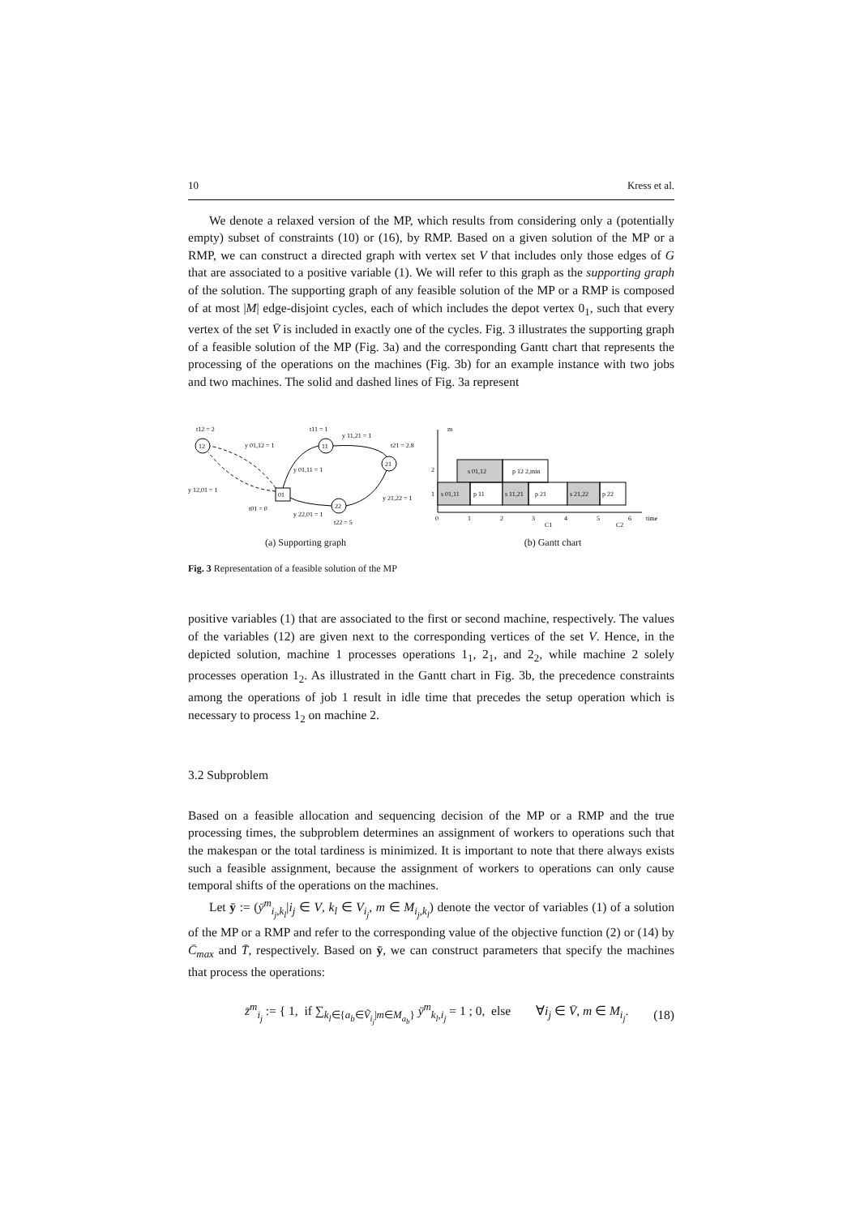10 Kress et al.
We denote a relaxed version of the MP, which results from considering only a (potentially empty) subset of constraints (10) or (16), by RMP. Based on a given solution of the MP or a RMP, we can construct a directed graph with vertex set V that includes only those edges of G that are associated to a positive variable (1). We will refer to this graph as the supporting graph of the solution. The supporting graph of any feasible solution of the MP or a RMP is composed of at most |M| edge-disjoint cycles, each of which includes the depot vertex 0<sub>1</sub>, such that every vertex of the set V̄ is included in exactly one of the cycles. Fig. 3 illustrates the supporting graph of a feasible solution of the MP (Fig. 3a) and the corresponding Gantt chart that represents the processing of the operations on the machines (Fig. 3b) for an example instance with two jobs and two machines. The solid and dashed lines of Fig. 3a represent
t12 = 2
12
y 01,12 = 1
t11 = 1
y 11,21 = 1
11
t21 = 2.8
21
y 01,11 = 1
y 12,01 = 1
01
y 21,22 = 1
22
t01 = 0
y 22,01 = 1
t22 = 5
(a) Supporting graph
m
2
1
s 01,12
p 12 2,min
s 01,11
p 11
s 11,21
p 21
s 21,22
p 22
0
1
2
3
4
5
6
time
C1
C2
(b) Gantt chart
Fig. 3 Representation of a feasible solution of the MP
positive variables (1) that are associated to the first or second machine, respectively. The values of the variables (12) are given next to the corresponding vertices of the set V. Hence, in the depicted solution, machine 1 processes operations 1<sub>1</sub>, 2<sub>1</sub>, and 2<sub>2</sub>, while machine 2 solely processes operation 1<sub>2</sub>. As illustrated in the Gantt chart in Fig. 3b, the precedence constraints among the operations of job 1 result in idle time that precedes the setup operation which is necessary to process 1<sub>2</sub> on machine 2.
3.2 Subproblem
Based on a feasible allocation and sequencing decision of the MP or a RMP and the true processing times, the subproblem determines an assignment of workers to operations such that the makespan or the total tardiness is minimized. It is important to note that there always exists such a feasible assignment, because the assignment of workers to operations can only cause temporal shifts of the operations on the machines.
Let ȳ := (ȳ<sup>m</sup><sub>i<sub>j</sub>,k<sub>l</sub></sub>|i<sub>j</sub> ∈ V, k<sub>l</sub> ∈ V<sub>i<sub>j</sub></sub>, m ∈ M<sub>i<sub>j</sub>,k<sub>l</sub></sub>) denote the vector of variables (1) of a solution of the MP or a RMP and refer to the corresponding value of the objective function (2) or (14) by C̄<sub>max</sub> and T̄, respectively. Based on ȳ, we can construct parameters that specify the machines that process the operations:
z̄<sup>m</sup><sub>i<sub>j</sub></sub> := { 1, if ∑<sub>k<sub>l</sub>∈{a<sub>b</sub>∈Ṽ<sub>i<sub>j</sub></sub>|m∈M<sub>a<sub>b</sub></sub>}</sub> ȳ<sup>m</sup><sub>k<sub>l</sub>,i<sub>j</sub></sub> = 1 ; 0, else ∀i<sub>j</sub> ∈ V̄, m ∈ M<sub>i<sub>j</sub></sub>. (18)